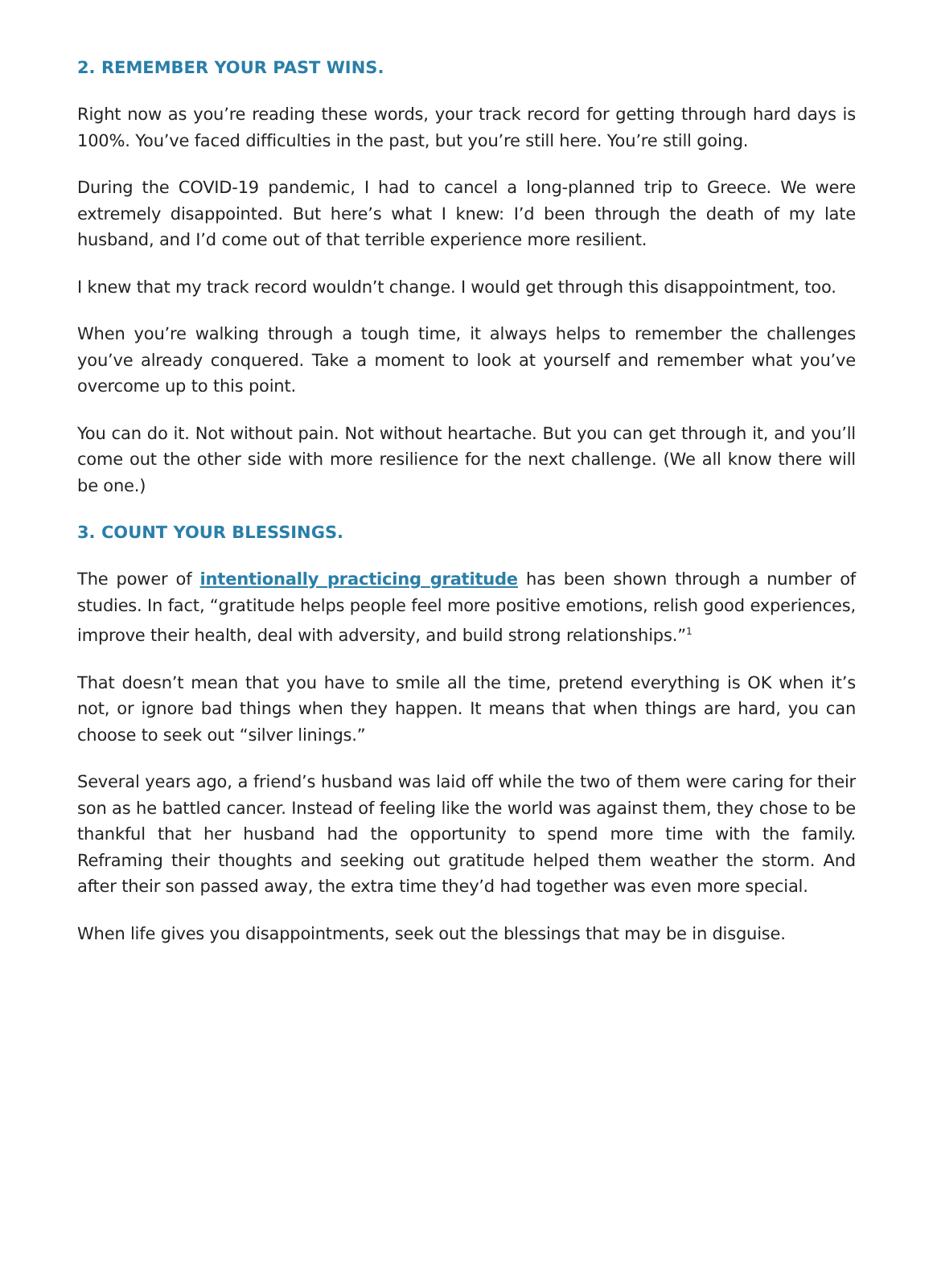2. REMEMBER YOUR PAST WINS.
Right now as you’re reading these words, your track record for getting through hard days is 100%. You’ve faced difficulties in the past, but you’re still here. You’re still going.
During the COVID-19 pandemic, I had to cancel a long-planned trip to Greece. We were extremely disappointed. But here’s what I knew: I’d been through the death of my late husband, and I’d come out of that terrible experience more resilient.
I knew that my track record wouldn’t change. I would get through this disappointment, too.
When you’re walking through a tough time, it always helps to remember the challenges you’ve already conquered. Take a moment to look at yourself and remember what you’ve overcome up to this point.
You can do it. Not without pain. Not without heartache. But you can get through it, and you’ll come out the other side with more resilience for the next challenge. (We all know there will be one.)
3. COUNT YOUR BLESSINGS.
The power of intentionally practicing gratitude has been shown through a number of studies. In fact, “gratitude helps people feel more positive emotions, relish good experiences, improve their health, deal with adversity, and build strong relationships.”<sup>1</sup>
That doesn’t mean that you have to smile all the time, pretend everything is OK when it’s not, or ignore bad things when they happen. It means that when things are hard, you can choose to seek out “silver linings.”
Several years ago, a friend’s husband was laid off while the two of them were caring for their son as he battled cancer. Instead of feeling like the world was against them, they chose to be thankful that her husband had the opportunity to spend more time with the family. Reframing their thoughts and seeking out gratitude helped them weather the storm. And after their son passed away, the extra time they’d had together was even more special.
When life gives you disappointments, seek out the blessings that may be in disguise.